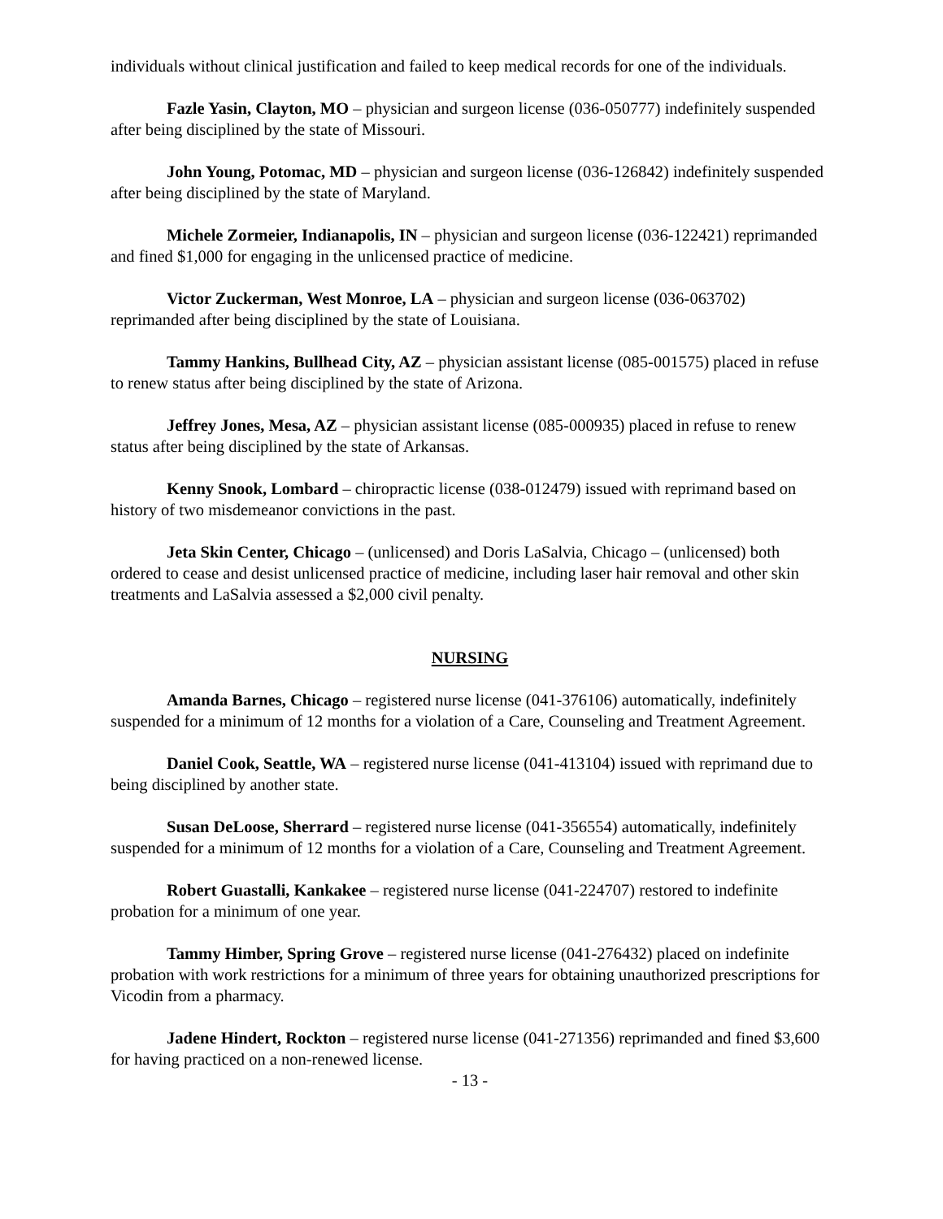individuals without clinical justification and failed to keep medical records for one of the individuals.
Fazle Yasin, Clayton, MO – physician and surgeon license (036-050777) indefinitely suspended after being disciplined by the state of Missouri.
John Young, Potomac, MD – physician and surgeon license (036-126842) indefinitely suspended after being disciplined by the state of Maryland.
Michele Zormeier, Indianapolis, IN – physician and surgeon license (036-122421) reprimanded and fined $1,000 for engaging in the unlicensed practice of medicine.
Victor Zuckerman, West Monroe, LA – physician and surgeon license (036-063702) reprimanded after being disciplined by the state of Louisiana.
Tammy Hankins, Bullhead City, AZ – physician assistant license (085-001575) placed in refuse to renew status after being disciplined by the state of Arizona.
Jeffrey Jones, Mesa, AZ – physician assistant license (085-000935) placed in refuse to renew status after being disciplined by the state of Arkansas.
Kenny Snook, Lombard – chiropractic license (038-012479) issued with reprimand based on history of two misdemeanor convictions in the past.
Jeta Skin Center, Chicago – (unlicensed) and Doris LaSalvia, Chicago – (unlicensed) both ordered to cease and desist unlicensed practice of medicine, including laser hair removal and other skin treatments and LaSalvia assessed a $2,000 civil penalty.
NURSING
Amanda Barnes, Chicago – registered nurse license (041-376106) automatically, indefinitely suspended for a minimum of 12 months for a violation of a Care, Counseling and Treatment Agreement.
Daniel Cook, Seattle, WA – registered nurse license (041-413104) issued with reprimand due to being disciplined by another state.
Susan DeLoose, Sherrard – registered nurse license (041-356554) automatically, indefinitely suspended for a minimum of 12 months for a violation of a Care, Counseling and Treatment Agreement.
Robert Guastalli, Kankakee – registered nurse license (041-224707) restored to indefinite probation for a minimum of one year.
Tammy Himber, Spring Grove – registered nurse license (041-276432) placed on indefinite probation with work restrictions for a minimum of three years for obtaining unauthorized prescriptions for Vicodin from a pharmacy.
Jadene Hindert, Rockton – registered nurse license (041-271356) reprimanded and fined $3,600 for having practiced on a non-renewed license.
- 13 -